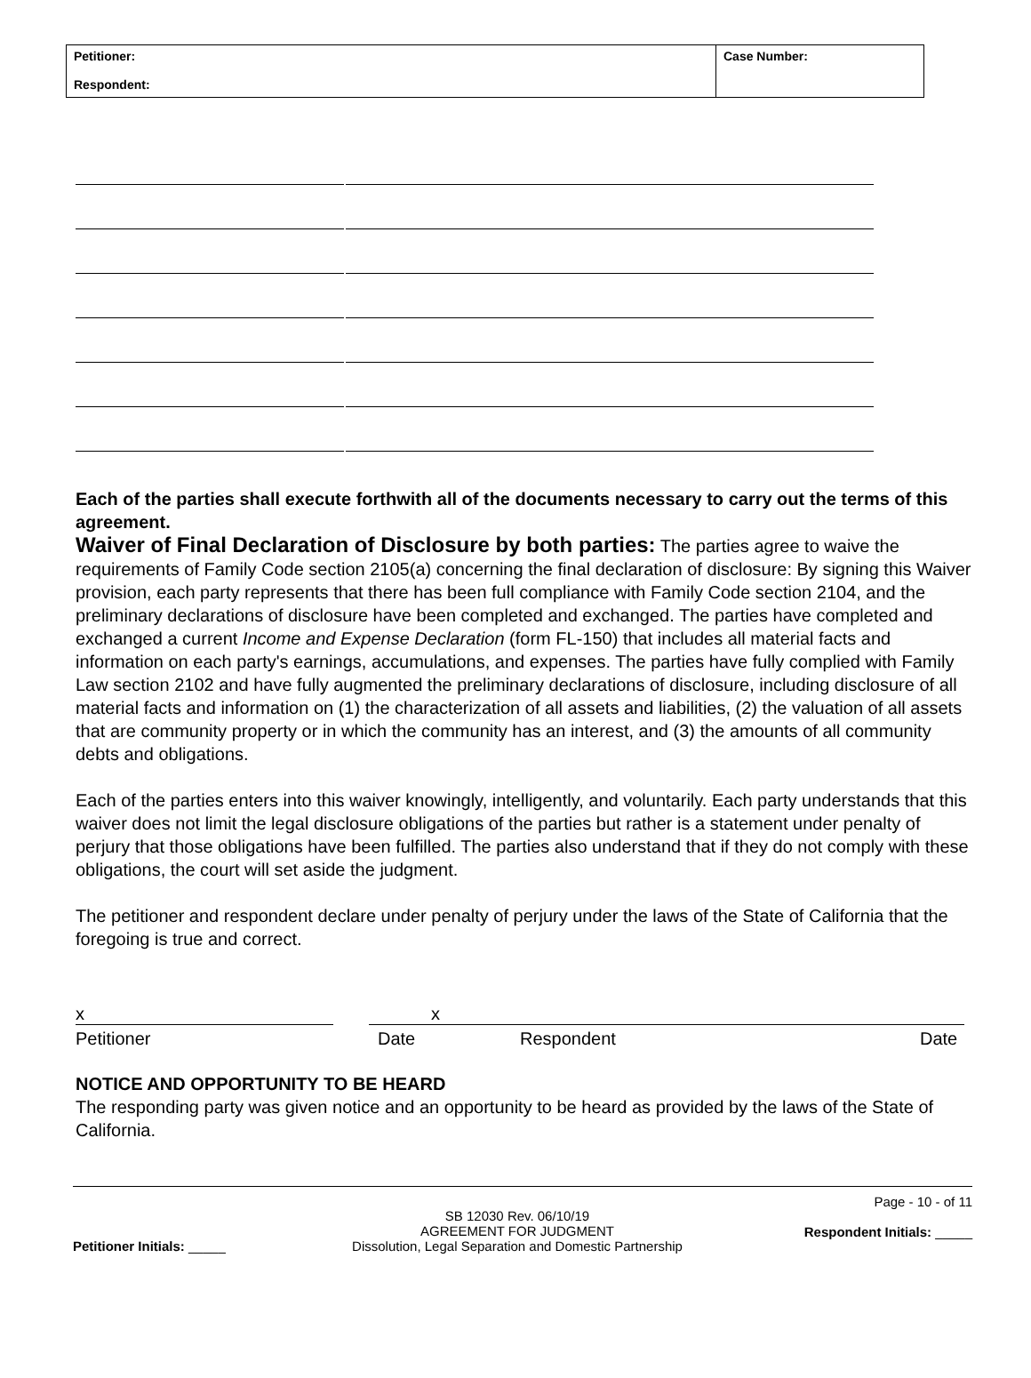| Petitioner: Respondent: | Case Number: |
Each of the parties shall execute forthwith all of the documents necessary to carry out the terms of this agreement.
Waiver of Final Declaration of Disclosure by both parties: The parties agree to waive the requirements of Family Code section 2105(a) concerning the final declaration of disclosure: By signing this Waiver provision, each party represents that there has been full compliance with Family Code section 2104, and the preliminary declarations of disclosure have been completed and exchanged. The parties have completed and exchanged a current Income and Expense Declaration (form FL-150) that includes all material facts and information on each party's earnings, accumulations, and expenses. The parties have fully complied with Family Law section 2102 and have fully augmented the preliminary declarations of disclosure, including disclosure of all material facts and information on (1) the characterization of all assets and liabilities, (2) the valuation of all assets that are community property or in which the community has an interest, and (3) the amounts of all community debts and obligations.
Each of the parties enters into this waiver knowingly, intelligently, and voluntarily. Each party understands that this waiver does not limit the legal disclosure obligations of the parties but rather is a statement under penalty of perjury that those obligations have been fulfilled. The parties also understand that if they do not comply with these obligations, the court will set aside the judgment.
The petitioner and respondent declare under penalty of perjury under the laws of the State of California that the foregoing is true and correct.
x x
Petitioner Date Respondent Date
NOTICE AND OPPORTUNITY TO BE HEARD
The responding party was given notice and an opportunity to be heard as provided by the laws of the State of California.
Petitioner Initials: _____
SB 12030 Rev. 06/10/19
AGREEMENT FOR JUDGMENT
Dissolution, Legal Separation and Domestic Partnership
Page - 10 - of 11
Respondent Initials: _____